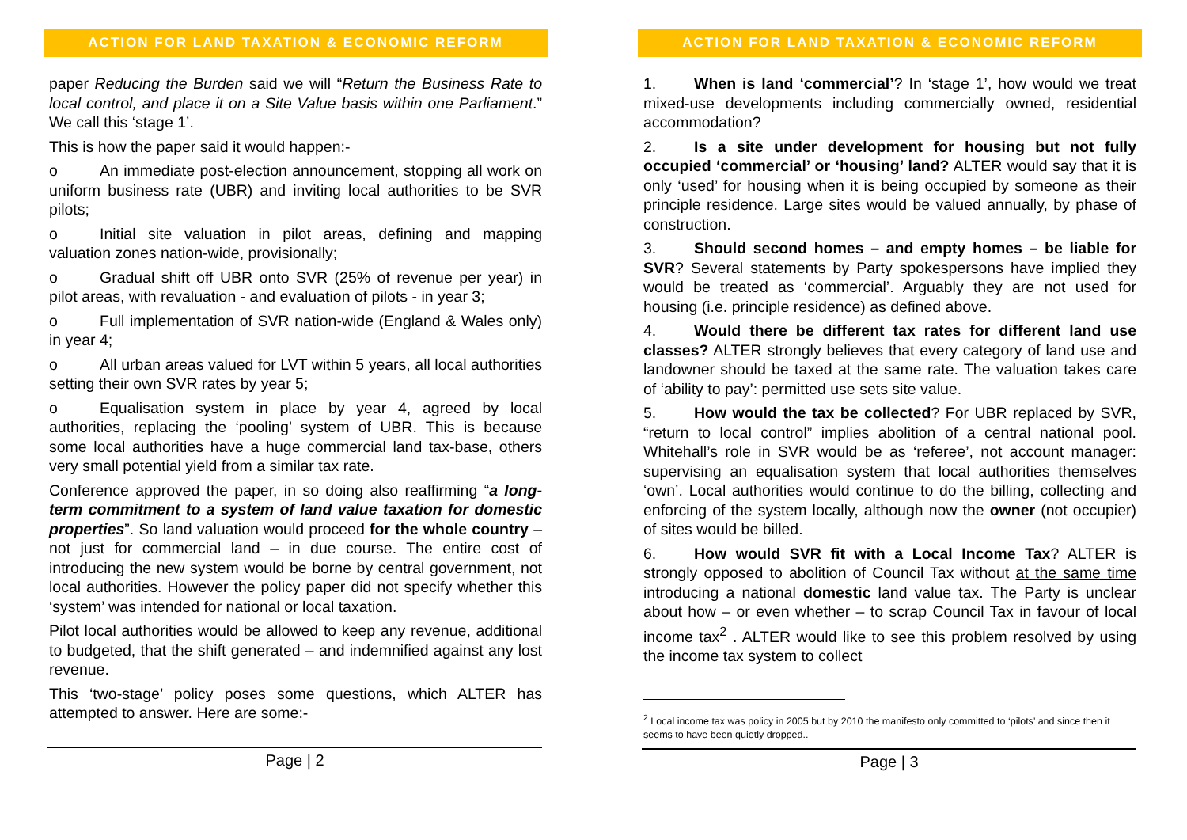ACTION FOR LAND TAXATION & ECONOMIC REFORM
paper Reducing the Burden said we will “Return the Business Rate to local control, and place it on a Site Value basis within one Parliament.” We call this ‘stage 1’.
This is how the paper said it would happen:-
o An immediate post-election announcement, stopping all work on uniform business rate (UBR) and inviting local authorities to be SVR pilots;
o Initial site valuation in pilot areas, defining and mapping valuation zones nation-wide, provisionally;
o Gradual shift off UBR onto SVR (25% of revenue per year) in pilot areas, with revaluation - and evaluation of pilots - in year 3;
o Full implementation of SVR nation-wide (England & Wales only) in year 4;
o All urban areas valued for LVT within 5 years, all local authorities setting their own SVR rates by year 5;
o Equalisation system in place by year 4, agreed by local authorities, replacing the ‘pooling’ system of UBR. This is because some local authorities have a huge commercial land tax-base, others very small potential yield from a similar tax rate.
Conference approved the paper, in so doing also reaffirming “a long-term commitment to a system of land value taxation for domestic properties”. So land valuation would proceed for the whole country – not just for commercial land – in due course. The entire cost of introducing the new system would be borne by central government, not local authorities. However the policy paper did not specify whether this ‘system’ was intended for national or local taxation.
Pilot local authorities would be allowed to keep any revenue, additional to budgeted, that the shift generated – and indemnified against any lost revenue.
This ‘two-stage’ policy poses some questions, which ALTER has attempted to answer. Here are some:-
Page | 2
ACTION FOR LAND TAXATION & ECONOMIC REFORM
1. When is land ‘commercial’? In ‘stage 1’, how would we treat mixed-use developments including commercially owned, residential accommodation?
2. Is a site under development for housing but not fully occupied ‘commercial’ or ‘housing’ land? ALTER would say that it is only ‘used’ for housing when it is being occupied by someone as their principle residence. Large sites would be valued annually, by phase of construction.
3. Should second homes – and empty homes – be liable for SVR? Several statements by Party spokespersons have implied they would be treated as ‘commercial’. Arguably they are not used for housing (i.e. principle residence) as defined above.
4. Would there be different tax rates for different land use classes? ALTER strongly believes that every category of land use and landowner should be taxed at the same rate. The valuation takes care of ‘ability to pay’: permitted use sets site value.
5. How would the tax be collected? For UBR replaced by SVR, “return to local control” implies abolition of a central national pool. Whitehall’s role in SVR would be as ‘referee’, not account manager: supervising an equalisation system that local authorities themselves ‘own’. Local authorities would continue to do the billing, collecting and enforcing of the system locally, although now the owner (not occupier) of sites would be billed.
6. How would SVR fit with a Local Income Tax? ALTER is strongly opposed to abolition of Council Tax without at the same time introducing a national domestic land value tax. The Party is unclear about how – or even whether – to scrap Council Tax in favour of local income tax<sup>2</sup> . ALTER would like to see this problem resolved by using the income tax system to collect
<sup>2</sup> Local income tax was policy in 2005 but by 2010 the manifesto only committed to ‘pilots’ and since then it seems to have been quietly dropped..
Page | 3